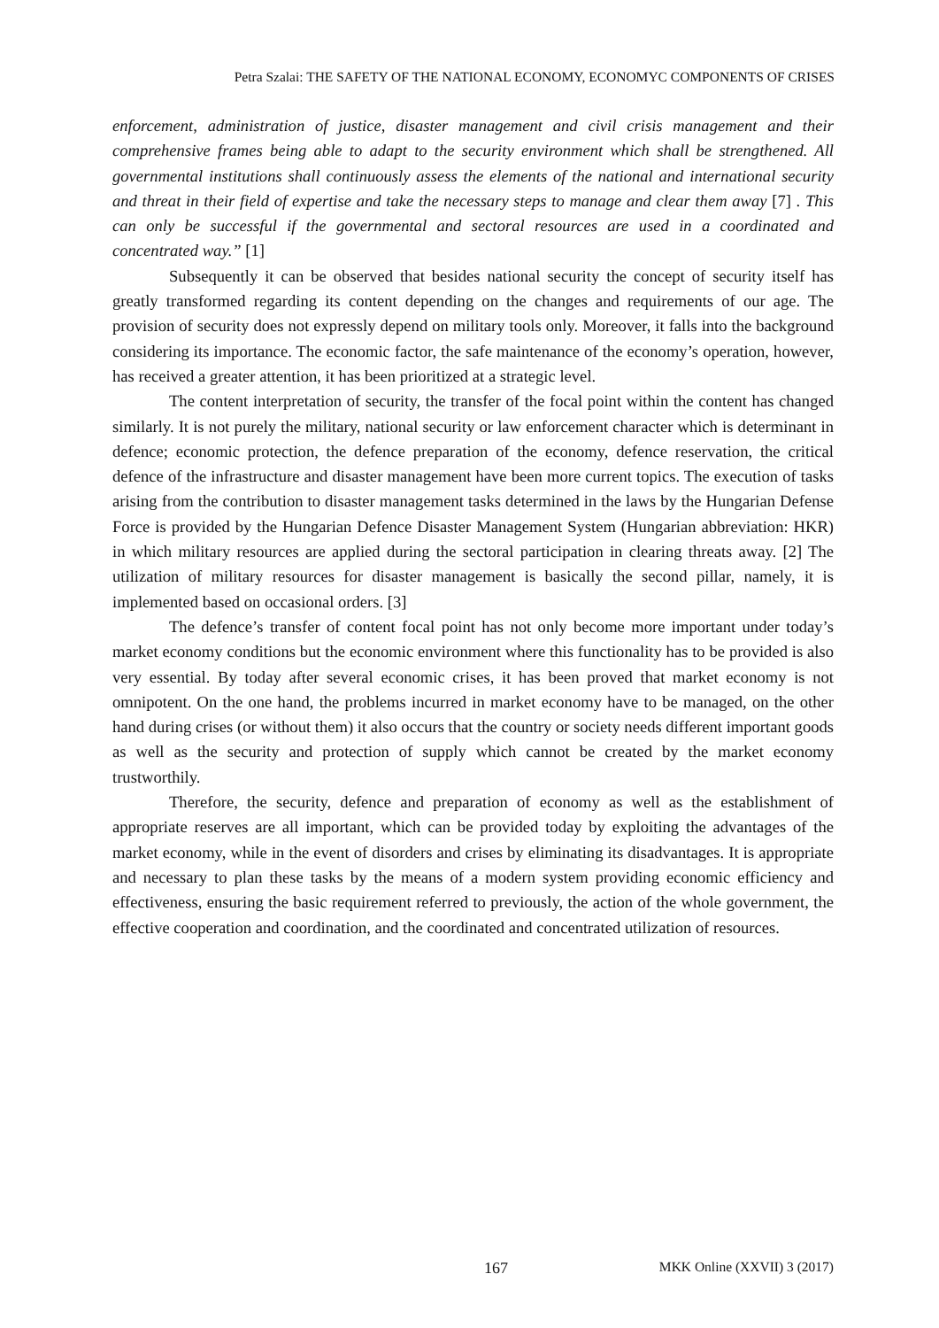Petra Szalai: THE SAFETY OF THE NATIONAL ECONOMY, ECONOMYC COMPONENTS OF CRISES
enforcement, administration of justice, disaster management and civil crisis management and their comprehensive frames being able to adapt to the security environment which shall be strengthened. All governmental institutions shall continuously assess the elements of the national and international security and threat in their field of expertise and take the necessary steps to manage and clear them away [7] . This can only be successful if the governmental and sectoral resources are used in a coordinated and concentrated way.” [1]
Subsequently it can be observed that besides national security the concept of security itself has greatly transformed regarding its content depending on the changes and requirements of our age. The provision of security does not expressly depend on military tools only. Moreover, it falls into the background considering its importance. The economic factor, the safe maintenance of the economy’s operation, however, has received a greater attention, it has been prioritized at a strategic level.
The content interpretation of security, the transfer of the focal point within the content has changed similarly. It is not purely the military, national security or law enforcement character which is determinant in defence; economic protection, the defence preparation of the economy, defence reservation, the critical defence of the infrastructure and disaster management have been more current topics. The execution of tasks arising from the contribution to disaster management tasks determined in the laws by the Hungarian Defense Force is provided by the Hungarian Defence Disaster Management System (Hungarian abbreviation: HKR) in which military resources are applied during the sectoral participation in clearing threats away. [2] The utilization of military resources for disaster management is basically the second pillar, namely, it is implemented based on occasional orders. [3]
The defence’s transfer of content focal point has not only become more important under today’s market economy conditions but the economic environment where this functionality has to be provided is also very essential. By today after several economic crises, it has been proved that market economy is not omnipotent. On the one hand, the problems incurred in market economy have to be managed, on the other hand during crises (or without them) it also occurs that the country or society needs different important goods as well as the security and protection of supply which cannot be created by the market economy trustworthily.
Therefore, the security, defence and preparation of economy as well as the establishment of appropriate reserves are all important, which can be provided today by exploiting the advantages of the market economy, while in the event of disorders and crises by eliminating its disadvantages. It is appropriate and necessary to plan these tasks by the means of a modern system providing economic efficiency and effectiveness, ensuring the basic requirement referred to previously, the action of the whole government, the effective cooperation and coordination, and the coordinated and concentrated utilization of resources.
167 MKK Online (XXVII) 3 (2017)